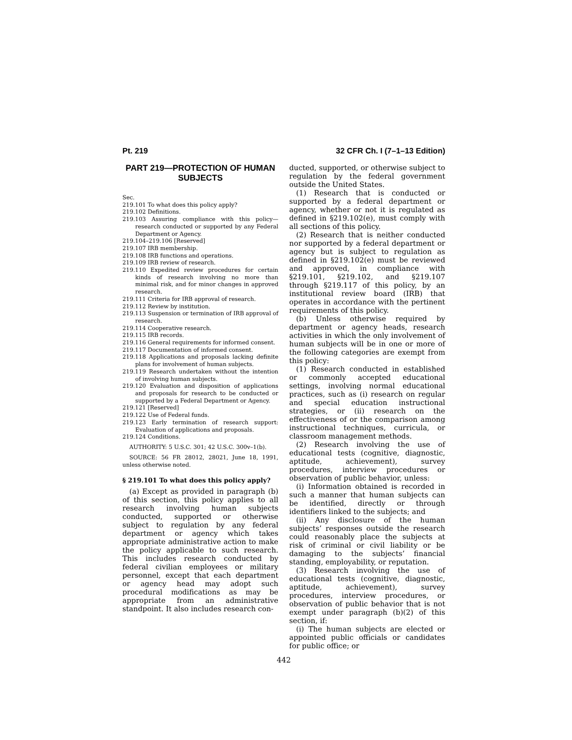Pt. 219 32 CFR Ch. I (7–1–13 Edition)
PART 219—PROTECTION OF HUMAN SUBJECTS
Sec.
219.101 To what does this policy apply?
219.102 Definitions.
219.103 Assuring compliance with this policy—research conducted or supported by any Federal Department or Agency.
219.104–219.106 [Reserved]
219.107 IRB membership.
219.108 IRB functions and operations.
219.109 IRB review of research.
219.110 Expedited review procedures for certain kinds of research involving no more than minimal risk, and for minor changes in approved research.
219.111 Criteria for IRB approval of research.
219.112 Review by institution.
219.113 Suspension or termination of IRB approval of research.
219.114 Cooperative research.
219.115 IRB records.
219.116 General requirements for informed consent.
219.117 Documentation of informed consent.
219.118 Applications and proposals lacking definite plans for involvement of human subjects.
219.119 Research undertaken without the intention of involving human subjects.
219.120 Evaluation and disposition of applications and proposals for research to be conducted or supported by a Federal Department or Agency.
219.121 [Reserved]
219.122 Use of Federal funds.
219.123 Early termination of research support: Evaluation of applications and proposals.
219.124 Conditions.
AUTHORITY: 5 U.S.C. 301; 42 U.S.C. 300v–1(b).
SOURCE: 56 FR 28012, 28021, June 18, 1991, unless otherwise noted.
§ 219.101 To what does this policy apply?
(a) Except as provided in paragraph (b) of this section, this policy applies to all research involving human subjects conducted, supported or otherwise subject to regulation by any federal department or agency which takes appropriate administrative action to make the policy applicable to such research. This includes research conducted by federal civilian employees or military personnel, except that each department or agency head may adopt such procedural modifications as may be appropriate from an administrative standpoint. It also includes research con-
ducted, supported, or otherwise subject to regulation by the federal government outside the United States.
(1) Research that is conducted or supported by a federal department or agency, whether or not it is regulated as defined in §219.102(e), must comply with all sections of this policy.
(2) Research that is neither conducted nor supported by a federal department or agency but is subject to regulation as defined in §219.102(e) must be reviewed and approved, in compliance with §219.101, §219.102, and §219.107 through §219.117 of this policy, by an institutional review board (IRB) that operates in accordance with the pertinent requirements of this policy.
(b) Unless otherwise required by department or agency heads, research activities in which the only involvement of human subjects will be in one or more of the following categories are exempt from this policy:
(1) Research conducted in established or commonly accepted educational settings, involving normal educational practices, such as (i) research on regular and special education instructional strategies, or (ii) research on the effectiveness of or the comparison among instructional techniques, curricula, or classroom management methods.
(2) Research involving the use of educational tests (cognitive, diagnostic, aptitude, achievement), survey procedures, interview procedures or observation of public behavior, unless:
(i) Information obtained is recorded in such a manner that human subjects can be identified, directly or through identifiers linked to the subjects; and
(ii) Any disclosure of the human subjects’ responses outside the research could reasonably place the subjects at risk of criminal or civil liability or be damaging to the subjects’ financial standing, employability, or reputation.
(3) Research involving the use of educational tests (cognitive, diagnostic, aptitude, achievement), survey procedures, interview procedures, or observation of public behavior that is not exempt under paragraph (b)(2) of this section, if:
(i) The human subjects are elected or appointed public officials or candidates for public office; or
442